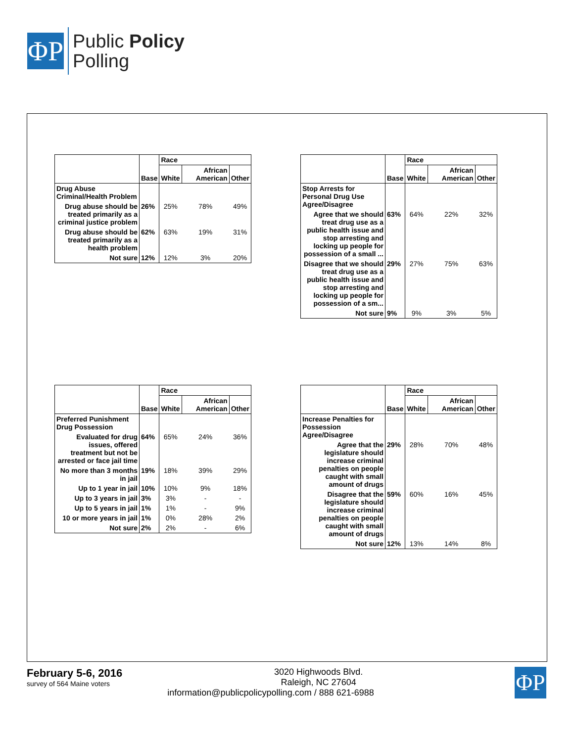ΦP
Public Policy
Polling
| | Base | Race | | |
| --- | --- | --- | --- | --- |
| | | White | African American | Other |
| Drug Abuse Criminal/Health Problem | | | | |
| Drug abuse should be treated primarily as a criminal justice problem | 26% | 25% | 78% | 49% |
| Drug abuse should be treated primarily as a health problem | 62% | 63% | 19% | 31% |
| Not sure | 12% | 12% | 3% | 20% |
| | Base | Race | | |
| --- | --- | --- | --- | --- |
| | | White | African American | Other |
| Stop Arrests for Personal Drug Use Agree/Disagree | | | | |
| Agree that we should treat drug use as a public health issue and stop arresting and locking up people for possession of a small ... | 63% | 64% | 22% | 32% |
| Disagree that we should treat drug use as a public health issue and stop arresting and locking up people for possession of a sm... | 29% | 27% | 75% | 63% |
| Not sure | 9% | 9% | 3% | 5% |
| | Base | Race | | |
| --- | --- | --- | --- | --- |
| | | White | African American | Other |
| Preferred Punishment Drug Possession | | | | |
| Evaluated for drug issues, offered treatment but not be arrested or face jail time | 64% | 65% | 24% | 36% |
| No more than 3 months in jail | 19% | 18% | 39% | 29% |
| Up to 1 year in jail | 10% | 10% | 9% | 18% |
| Up to 3 years in jail | 3% | 3% | - | - |
| Up to 5 years in jail | 1% | 1% | - | 9% |
| 10 or more years in jail | 1% | 0% | 28% | 2% |
| Not sure | 2% | 2% | - | 6% |
| | Base | Race | | |
| --- | --- | --- | --- | --- |
| | | White | African American | Other |
| Increase Penalties for Possession Agree/Disagree | | | | |
| Agree that the legislature should increase criminal penalties on people caught with small amount of drugs | 29% | 28% | 70% | 48% |
| Disagree that the legislature should increase criminal penalties on people caught with small amount of drugs | 59% | 60% | 16% | 45% |
| Not sure | 12% | 13% | 14% | 8% |
February 5-6, 2016
survey of 564 Maine voters
ΦP
3020 Highwoods Blvd.
Raleigh, NC 27604
information@publicpolicypolling.com / 888 621-6988